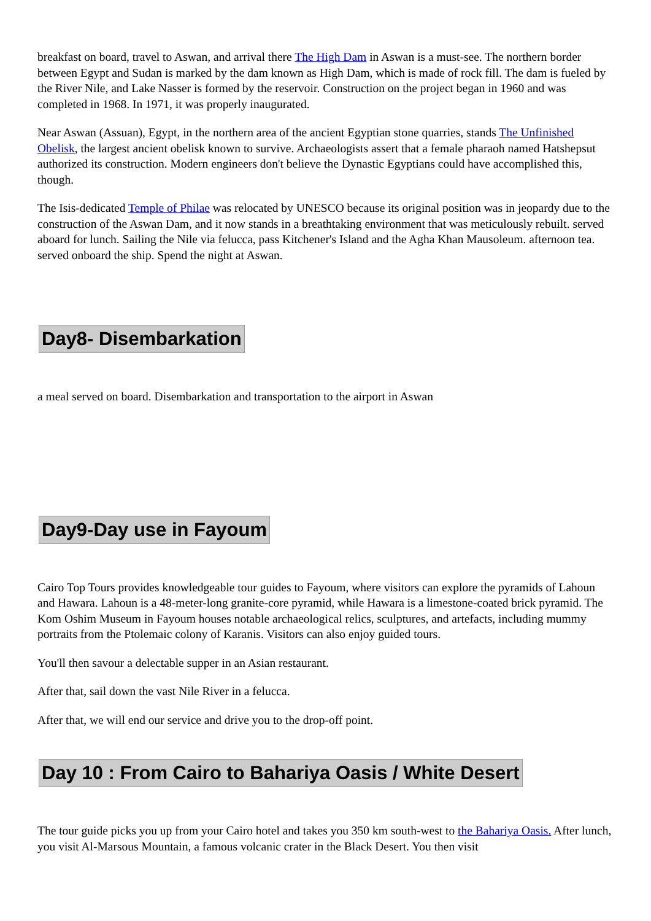breakfast on board, travel to Aswan, and arrival there The High Dam in Aswan is a must-see. The northern border between Egypt and Sudan is marked by the dam known as High Dam, which is made of rock fill. The dam is fueled by the River Nile, and Lake Nasser is formed by the reservoir. Construction on the project began in 1960 and was completed in 1968. In 1971, it was properly inaugurated.
Near Aswan (Assuan), Egypt, in the northern area of the ancient Egyptian stone quarries, stands The Unfinished Obelisk, the largest ancient obelisk known to survive. Archaeologists assert that a female pharaoh named Hatshepsut authorized its construction. Modern engineers don't believe the Dynastic Egyptians could have accomplished this, though.
The Isis-dedicated Temple of Philae was relocated by UNESCO because its original position was in jeopardy due to the construction of the Aswan Dam, and it now stands in a breathtaking environment that was meticulously rebuilt. served aboard for lunch. Sailing the Nile via felucca, pass Kitchener's Island and the Agha Khan Mausoleum. afternoon tea. served onboard the ship. Spend the night at Aswan.
Day8- Disembarkation
a meal served on board. Disembarkation and transportation to the airport in Aswan
Day9-Day use in Fayoum
Cairo Top Tours provides knowledgeable tour guides to Fayoum, where visitors can explore the pyramids of Lahoun and Hawara. Lahoun is a 48-meter-long granite-core pyramid, while Hawara is a limestone-coated brick pyramid. The Kom Oshim Museum in Fayoum houses notable archaeological relics, sculptures, and artefacts, including mummy portraits from the Ptolemaic colony of Karanis. Visitors can also enjoy guided tours.
You'll then savour a delectable supper in an Asian restaurant.
After that, sail down the vast Nile River in a felucca.
After that, we will end our service and drive you to the drop-off point.
Day 10 : From Cairo to Bahariya Oasis / White Desert
The tour guide picks you up from your Cairo hotel and takes you 350 km south-west to the Bahariya Oasis. After lunch, you visit Al-Marsous Mountain, a famous volcanic crater in the Black Desert. You then visit